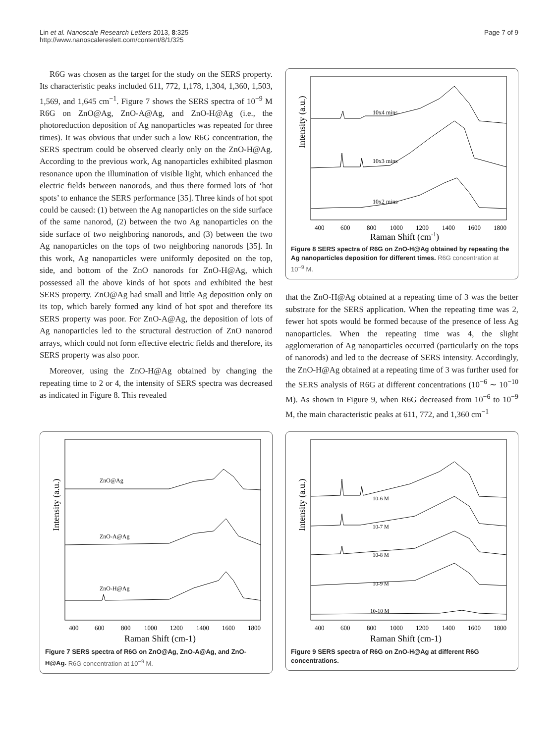Lin et al. Nanoscale Research Letters 2013, 8:325
http://www.nanoscalereslett.com/content/8/1/325
Page 7 of 9
R6G was chosen as the target for the study on the SERS property. Its characteristic peaks included 611, 772, 1,178, 1,304, 1,360, 1,503, 1,569, and 1,645 cm<sup>−1</sup>. Figure 7 shows the SERS spectra of 10<sup>−9</sup> M R6G on ZnO@Ag, ZnO-A@Ag, and ZnO-H@Ag (i.e., the photoreduction deposition of Ag nanoparticles was repeated for three times). It was obvious that under such a low R6G concentration, the SERS spectrum could be observed clearly only on the ZnO-H@Ag. According to the previous work, Ag nanoparticles exhibited plasmon resonance upon the illumination of visible light, which enhanced the electric fields between nanorods, and thus there formed lots of ‘hot spots’ to enhance the SERS performance [35]. Three kinds of hot spot could be caused: (1) between the Ag nanoparticles on the side surface of the same nanorod, (2) between the two Ag nanoparticles on the side surface of two neighboring nanorods, and (3) between the two Ag nanoparticles on the tops of two neighboring nanorods [35]. In this work, Ag nanoparticles were uniformly deposited on the top, side, and bottom of the ZnO nanorods for ZnO-H@Ag, which possessed all the above kinds of hot spots and exhibited the best SERS property. ZnO@Ag had small and little Ag deposition only on its top, which barely formed any kind of hot spot and therefore its SERS property was poor. For ZnO-A@Ag, the deposition of lots of Ag nanoparticles led to the structural destruction of ZnO nanorod arrays, which could not form effective electric fields and therefore, its SERS property was also poor.
Moreover, using the ZnO-H@Ag obtained by changing the repeating time to 2 or 4, the intensity of SERS spectra was decreased as indicated in Figure 8. This revealed
Intensity (a.u.)
10x4 mins
10x3 mins
10x2 mins
400
600
800
1000
1200
1400
1600
1800
Raman Shift (cm-1)
Figure 8 SERS spectra of R6G on ZnO-H@Ag obtained by repeating the Ag nanoparticles deposition for different times. R6G concentration at 10<sup>−9</sup> M.
that the ZnO-H@Ag obtained at a repeating time of 3 was the better substrate for the SERS application. When the repeating time was 2, fewer hot spots would be formed because of the presence of less Ag nanoparticles. When the repeating time was 4, the slight agglomeration of Ag nanoparticles occurred (particularly on the tops of nanorods) and led to the decrease of SERS intensity. Accordingly, the ZnO-H@Ag obtained at a repeating time of 3 was further used for the SERS analysis of R6G at different concentrations (10<sup>−6</sup> ∼ 10<sup>−10</sup> M). As shown in Figure 9, when R6G decreased from 10<sup>−6</sup> to 10<sup>−9</sup> M, the main characteristic peaks at 611, 772, and 1,360 cm<sup>−1</sup>
Intensity (a.u.)
ZnO@Ag
ZnO-A@Ag
ZnO-H@Ag
400
600
800
1000
1200
1400
1600
1800
Raman Shift (cm-1)
Figure 7 SERS spectra of R6G on ZnO@Ag, ZnO-A@Ag, and ZnO-H@Ag. R6G concentration at 10<sup>−9</sup> M.
Intensity (a.u.)
10-6 M
10-7 M
10-8 M
10-9 M
10-10 M
400
600
800
1000
1200
1400
1600
1800
Raman Shift (cm-1)
Figure 9 SERS spectra of R6G on ZnO-H@Ag at different R6G concentrations.